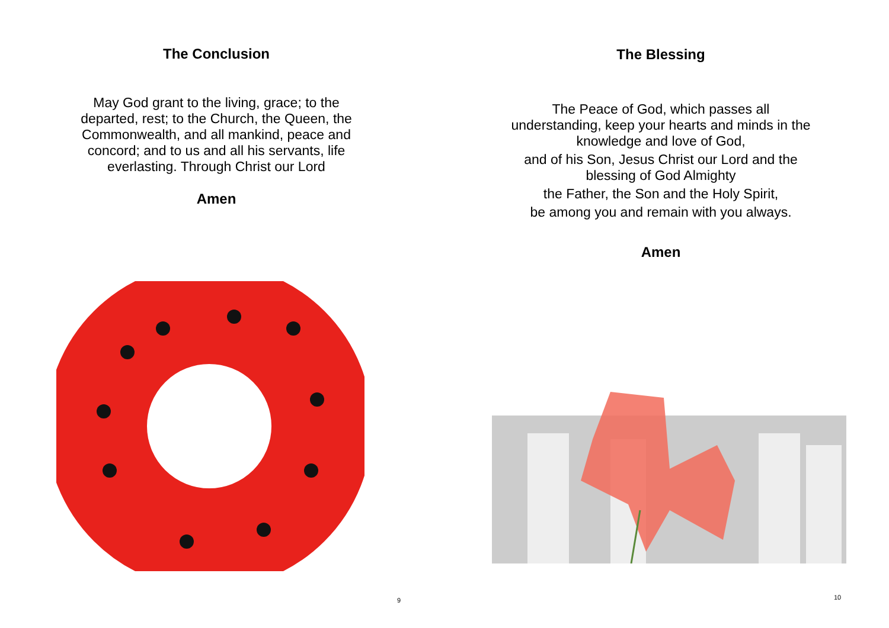The Conclusion
May God grant to the living, grace; to the departed, rest; to the Church, the Queen, the Commonwealth, and all mankind, peace and concord; and to us and all his servants, life everlasting. Through Christ our Lord
Amen
9
The Blessing
The Peace of God, which passes all
understanding, keep your hearts and minds in the
knowledge and love of God,
and of his Son, Jesus Christ our Lord and the
blessing of God Almighty
the Father, the Son and the Holy Spirit,
be among you and remain with you always.
Amen
10